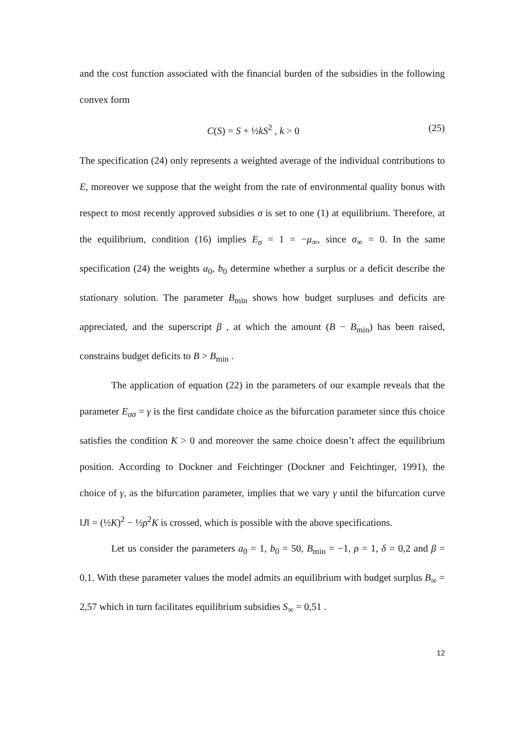and the cost function associated with the financial burden of the subsidies in the following convex form
C(S) = S + ½kS<sup>2</sup> , k > 0 (25)
The specification (24) only represents a weighted average of the individual contributions to E, moreover we suppose that the weight from the rate of environmental quality bonus with respect to most recently approved subsidies σ is set to one (1) at equilibrium. Therefore, at the equilibrium, condition (16) implies E<sub>σ</sub> = 1 = −μ<sub>∞</sub>, since σ<sub>∞</sub> = 0. In the same specification (24) the weights a<sub>0</sub>, b<sub>0</sub> determine whether a surplus or a deficit describe the stationary solution. The parameter B<sub>min</sub> shows how budget surpluses and deficits are appreciated, and the superscript β , at which the amount (B − B<sub>min</sub>) has been raised, constrains budget deficits to B > B<sub>min</sub> .
The application of equation (22) in the parameters of our example reveals that the parameter E<sub>σσ</sub> = γ is the first candidate choice as the bifurcation parameter since this choice satisfies the condition K > 0 and moreover the same choice doesn’t affect the equilibrium position. According to Dockner and Feichtinger (Dockner and Feichtinger, 1991), the choice of γ, as the bifurcation parameter, implies that we vary γ until the bifurcation curve ‖J‖ = (½K)<sup>2</sup> − ½ρ<sup>2</sup>K is crossed, which is possible with the above specifications.
Let us consider the parameters a<sub>0</sub> = 1, b<sub>0</sub> = 50, B<sub>min</sub> = −1, ρ = 1, δ = 0,2 and β = 0,1. With these parameter values the model admits an equilibrium with budget surplus B<sub>∞</sub> = 2,57 which in turn facilitates equilibrium subsidies S<sub>∞</sub> = 0,51 .
12